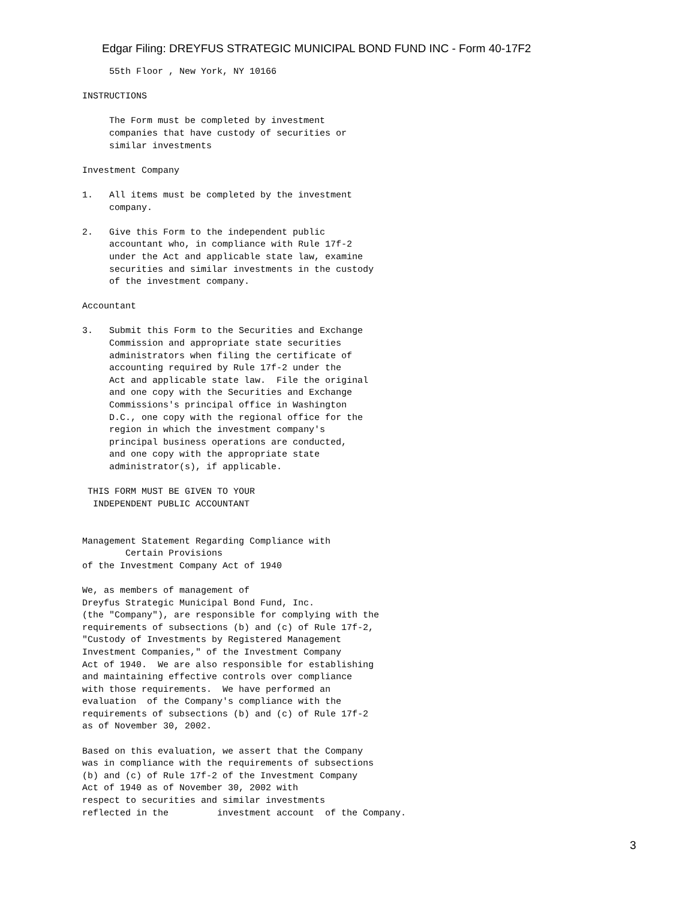Edgar Filing: DREYFUS STRATEGIC MUNICIPAL BOND FUND INC - Form 40-17F2
     55th Floor , New York, NY 10166

INSTRUCTIONS

     The Form must be completed by investment
     companies that have custody of securities or
     similar investments

Investment Company

1.   All items must be completed by the investment
     company.

2.   Give this Form to the independent public
     accountant who, in compliance with Rule 17f-2
     under the Act and applicable state law, examine
     securities and similar investments in the custody
     of the investment company.

Accountant

3.   Submit this Form to the Securities and Exchange
     Commission and appropriate state securities
     administrators when filing the certificate of
     accounting required by Rule 17f-2 under the
     Act and applicable state law.  File the original
     and one copy with the Securities and Exchange
     Commissions's principal office in Washington
     D.C., one copy with the regional office for the
     region in which the investment company's
     principal business operations are conducted,
     and one copy with the appropriate state
     administrator(s), if applicable.

 THIS FORM MUST BE GIVEN TO YOUR
  INDEPENDENT PUBLIC ACCOUNTANT


Management Statement Regarding Compliance with
        Certain Provisions
of the Investment Company Act of 1940

We, as members of management of
Dreyfus Strategic Municipal Bond Fund, Inc.
(the "Company"), are responsible for complying with the
requirements of subsections (b) and (c) of Rule 17f-2,
"Custody of Investments by Registered Management
Investment Companies," of the Investment Company
Act of 1940.  We are also responsible for establishing
and maintaining effective controls over compliance
with those requirements.  We have performed an
evaluation  of the Company's compliance with the
requirements of subsections (b) and (c) of Rule 17f-2
as of November 30, 2002.

Based on this evaluation, we assert that the Company
was in compliance with the requirements of subsections
(b) and (c) of Rule 17f-2 of the Investment Company
Act of 1940 as of November 30, 2002 with
respect to securities and similar investments
reflected in the         investment account  of the Company.
3